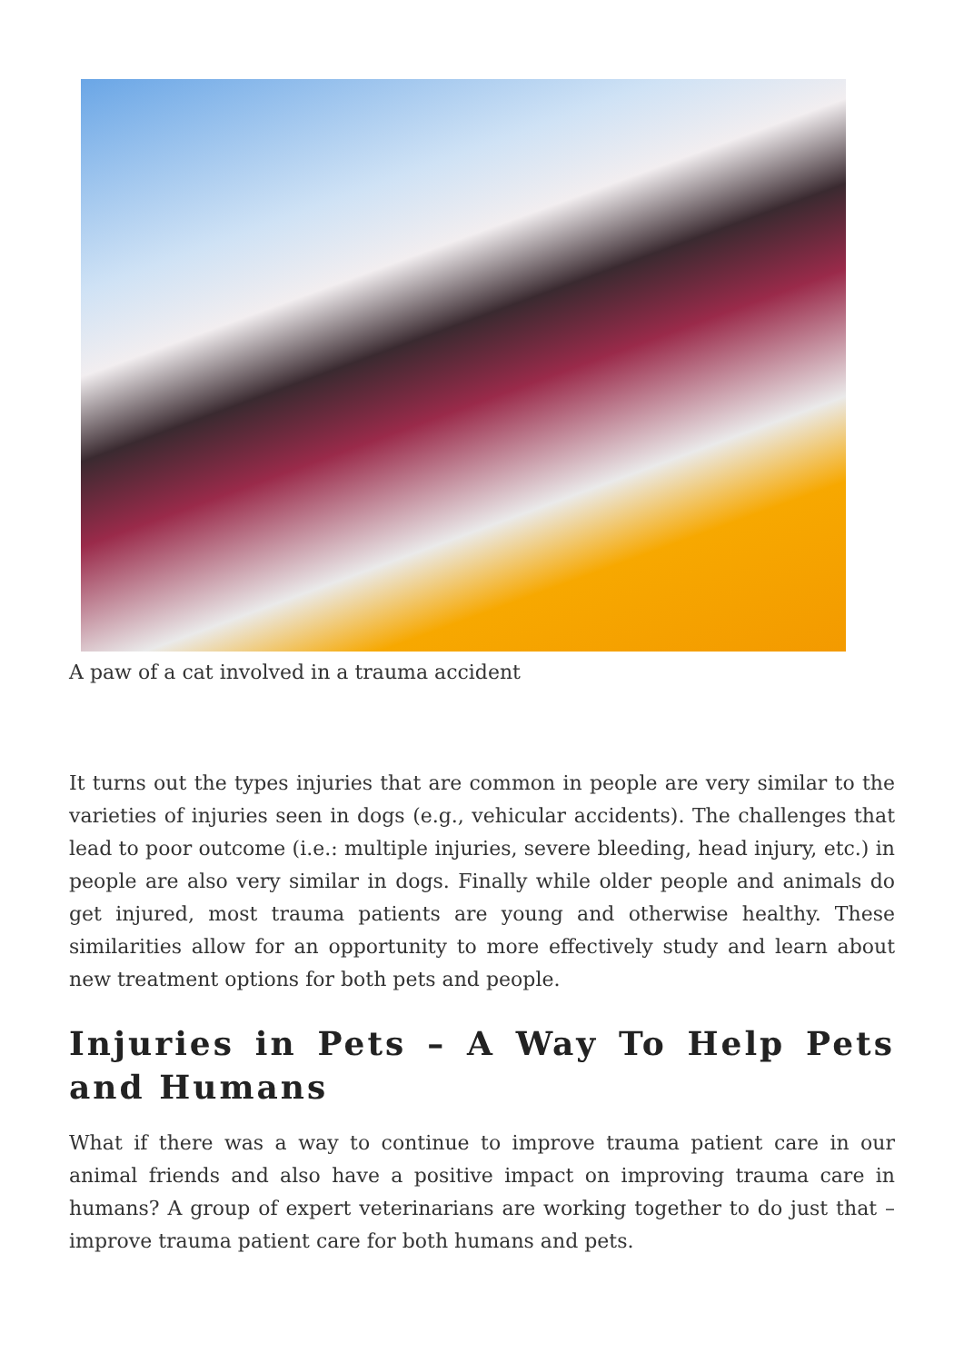A paw of a cat involved in a trauma accident
It turns out the types injuries that are common in people are very similar to the varieties of injuries seen in dogs (e.g., vehicular accidents). The challenges that lead to poor outcome (i.e.: multiple injuries, severe bleeding, head injury, etc.) in people are also very similar in dogs. Finally while older people and animals do get injured, most trauma patients are young and otherwise healthy. These similarities allow for an opportunity to more effectively study and learn about new treatment options for both pets and people.
Injuries in Pets – A Way To Help Pets and Humans
What if there was a way to continue to improve trauma patient care in our animal friends and also have a positive impact on improving trauma care in humans? A group of expert veterinarians are working together to do just that – improve trauma patient care for both humans and pets.